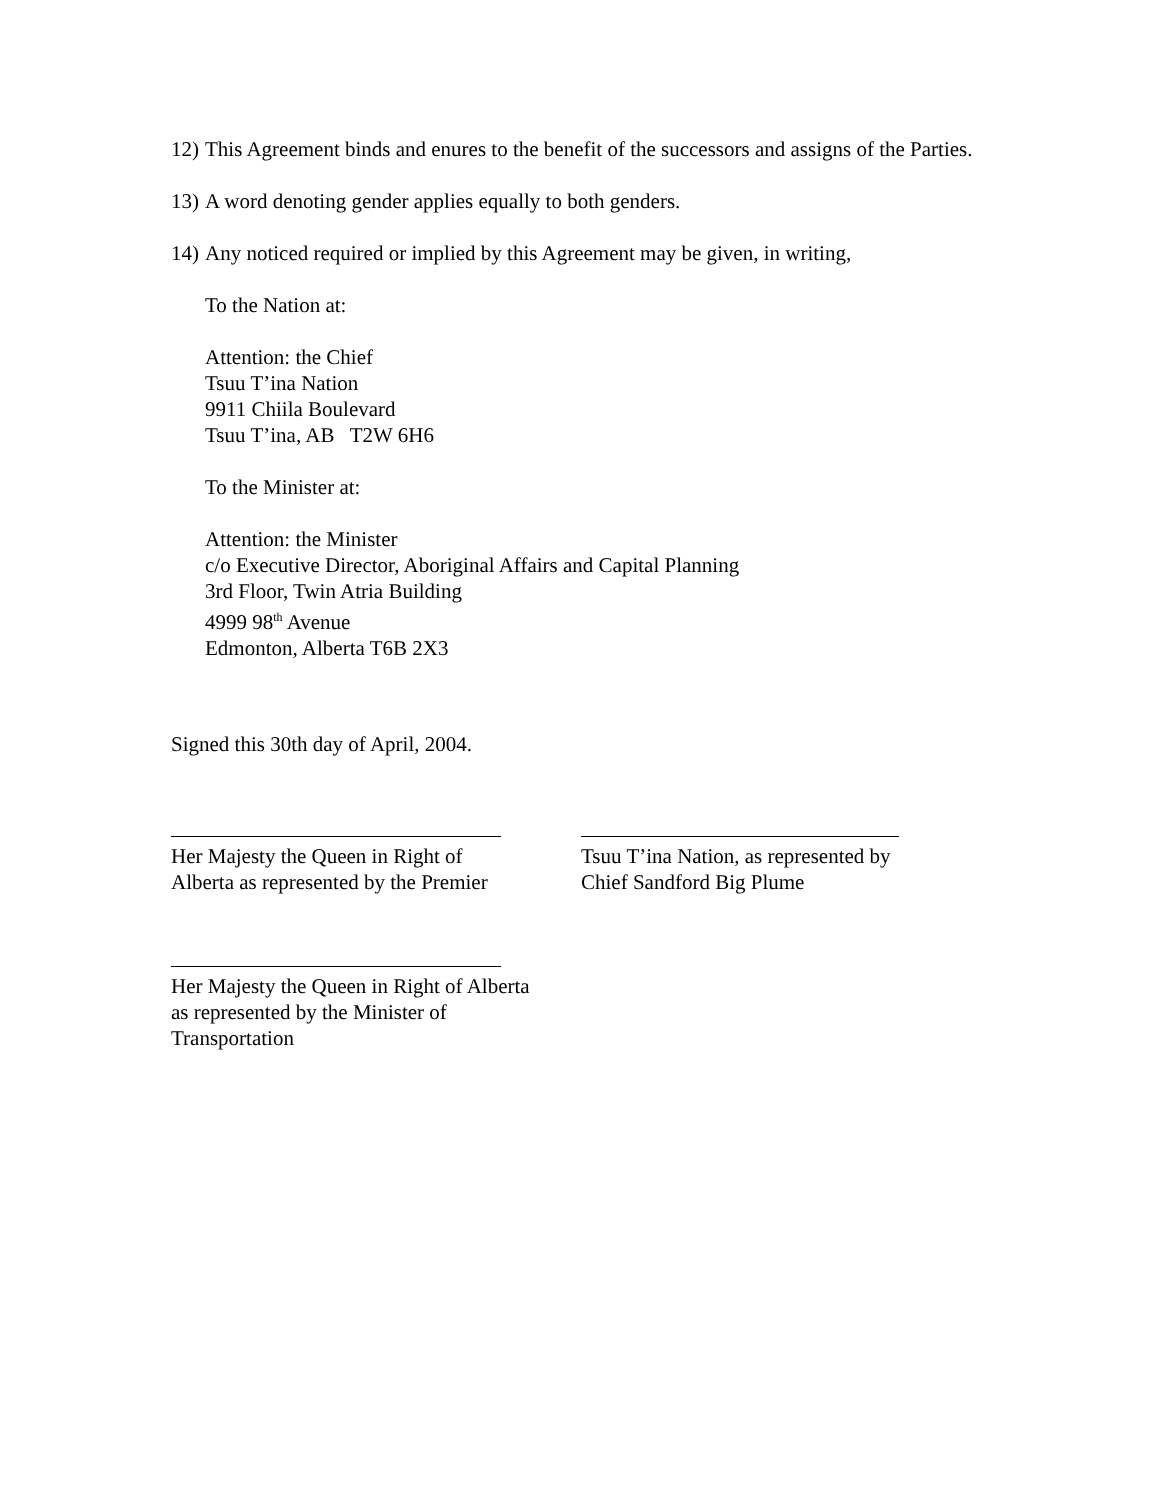12) This Agreement binds and enures to the benefit of the successors and assigns of the Parties.
13) A word denoting gender applies equally to both genders.
14) Any noticed required or implied by this Agreement may be given, in writing,
To the Nation at:
Attention: the Chief
Tsuu T’ina Nation
9911 Chiila Boulevard
Tsuu T’ina, AB T2W 6H6
To the Minister at:
Attention: the Minister
c/o Executive Director, Aboriginal Affairs and Capital Planning
3rd Floor, Twin Atria Building
4999 98<sup>th</sup> Avenue
Edmonton, Alberta T6B 2X3
Signed this 30th day of April, 2004.
Her Majesty the Queen in Right of
Alberta as represented by the Premier
Tsuu T’ina Nation, as represented by
Chief Sandford Big Plume
Her Majesty the Queen in Right of Alberta
as represented by the Minister of
Transportation